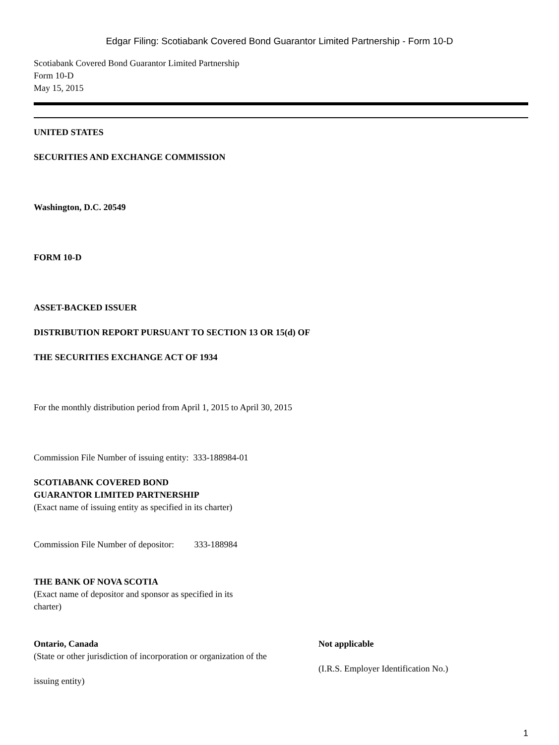Edgar Filing: Scotiabank Covered Bond Guarantor Limited Partnership - Form 10-D
Scotiabank Covered Bond Guarantor Limited Partnership
Form 10-D
May 15, 2015
UNITED STATES
SECURITIES AND EXCHANGE COMMISSION
Washington, D.C. 20549
FORM 10-D
ASSET-BACKED ISSUER
DISTRIBUTION REPORT PURSUANT TO SECTION 13 OR 15(d) OF
THE SECURITIES EXCHANGE ACT OF 1934
For the monthly distribution period from April 1, 2015 to April 30, 2015
Commission File Number of issuing entity: 333-188984-01
SCOTIABANK COVERED BOND
GUARANTOR LIMITED PARTNERSHIP
(Exact name of issuing entity as specified in its charter)
Commission File Number of depositor: 333-188984
THE BANK OF NOVA SCOTIA
(Exact name of depositor and sponsor as specified in its
charter)
Ontario, Canada
(State or other jurisdiction of incorporation or organization of the
issuing entity)
Not applicable
(I.R.S. Employer Identification No.)
1